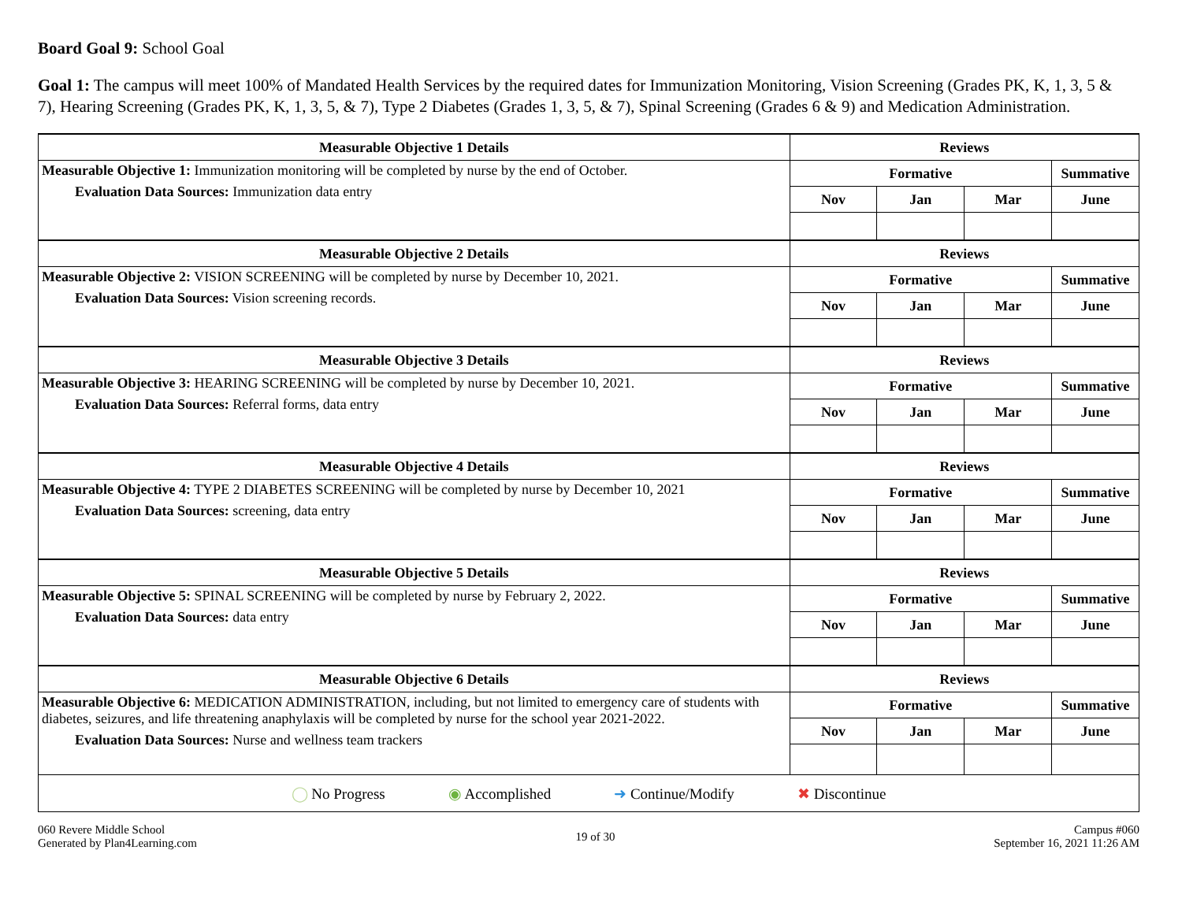Board Goal 9: School Goal
Goal 1: The campus will meet 100% of Mandated Health Services by the required dates for Immunization Monitoring, Vision Screening (Grades PK, K, 1, 3, 5 &
7), Hearing Screening (Grades PK, K, 1, 3, 5, & 7), Type 2 Diabetes (Grades 1, 3, 5, & 7), Spinal Screening (Grades 6 & 9) and Medication Administration.
| Measurable Objective 1 Details | Reviews | | | |
| --- | --- | --- | --- | --- |
| Measurable Objective 1: Immunization monitoring will be completed by nurse by the end of October. Evaluation Data Sources: Immunization data entry | Formative | | | Summative |
| | Nov | Jan | Mar | June |
| Measurable Objective 2 Details | Reviews | | | |
| Measurable Objective 2: VISION SCREENING will be completed by nurse by December 10, 2021. Evaluation Data Sources: Vision screening records. | Formative | | | Summative |
| | Nov | Jan | Mar | June |
| Measurable Objective 3 Details | Reviews | | | |
| Measurable Objective 3: HEARING SCREENING will be completed by nurse by December 10, 2021. Evaluation Data Sources: Referral forms, data entry | Formative | | | Summative |
| | Nov | Jan | Mar | June |
| Measurable Objective 4 Details | Reviews | | | |
| Measurable Objective 4: TYPE 2 DIABETES SCREENING will be completed by nurse by December 10, 2021 Evaluation Data Sources: screening, data entry | Formative | | | Summative |
| | Nov | Jan | Mar | June |
| Measurable Objective 5 Details | Reviews | | | |
| Measurable Objective 5: SPINAL SCREENING will be completed by nurse by February 2, 2022. Evaluation Data Sources: data entry | Formative | | | Summative |
| | Nov | Jan | Mar | June |
| Measurable Objective 6 Details | Reviews | | | |
| Measurable Objective 6: MEDICATION ADMINISTRATION, including, but not limited to emergency care of students with diabetes, seizures, and life threatening anaphylaxis will be completed by nurse for the school year 2021-2022. Evaluation Data Sources: Nurse and wellness team trackers | Formative | | | Summative |
| | Nov | Jan | Mar | June |
| ◯ No Progress ◉ Accomplished ➜ Continue/Modify ✖ Discontinue | | | | |
060 Revere Middle School
Generated by Plan4Learning.com
19 of 30 Campus #060
September 16, 2021 11:26 AM